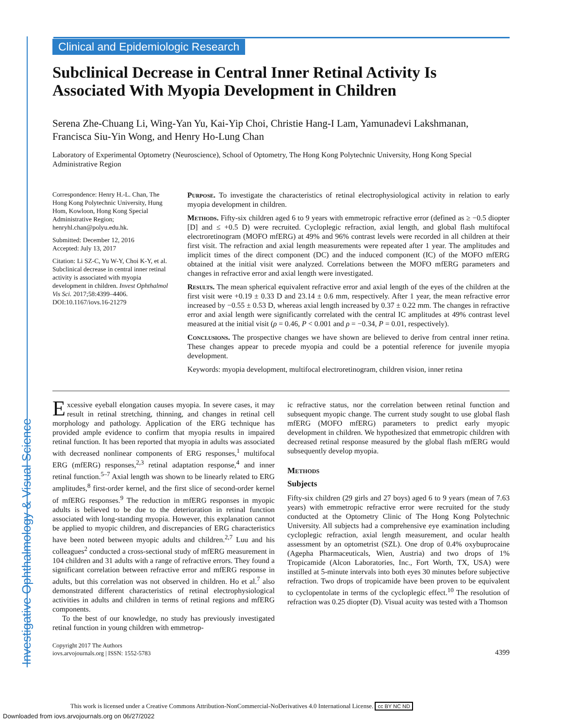Investigative Ophthalmology & Visual Science
Clinical and Epidemiologic Research
Subclinical Decrease in Central Inner Retinal Activity Is Associated With Myopia Development in Children
Serena Zhe-Chuang Li, Wing-Yan Yu, Kai-Yip Choi, Christie Hang-I Lam, Yamunadevi Lakshmanan, Francisca Siu-Yin Wong, and Henry Ho-Lung Chan
Laboratory of Experimental Optometry (Neuroscience), School of Optometry, The Hong Kong Polytechnic University, Hong Kong Special Administrative Region
Correspondence: Henry H.-L. Chan, The Hong Kong Polytechnic University, Hung Hom, Kowloon, Hong Kong Special Administrative Region; henryhl.chan@polyu.edu.hk.
Submitted: December 12, 2016
Accepted: July 13, 2017
Citation: Li SZ-C, Yu W-Y, Choi K-Y, et al. Subclinical decrease in central inner retinal activity is associated with myopia development in children. Invest Ophthalmol Vis Sci. 2017;58:4399–4406. DOI:10.1167/iovs.16-21279
Purpose. To investigate the characteristics of retinal electrophysiological activity in relation to early myopia development in children.
Methods. Fifty-six children aged 6 to 9 years with emmetropic refractive error (defined as ≥ −0.5 diopter [D] and ≤ +0.5 D) were recruited. Cycloplegic refraction, axial length, and global flash multifocal electroretinogram (MOFO mfERG) at 49% and 96% contrast levels were recorded in all children at their first visit. The refraction and axial length measurements were repeated after 1 year. The amplitudes and implicit times of the direct component (DC) and the induced component (IC) of the MOFO mfERG obtained at the initial visit were analyzed. Correlations between the MOFO mfERG parameters and changes in refractive error and axial length were investigated.
Results. The mean spherical equivalent refractive error and axial length of the eyes of the children at the first visit were +0.19 ± 0.33 D and 23.14 ± 0.6 mm, respectively. After 1 year, the mean refractive error increased by −0.55 ± 0.53 D, whereas axial length increased by 0.37 ± 0.22 mm. The changes in refractive error and axial length were significantly correlated with the central IC amplitudes at 49% contrast level measured at the initial visit (ρ = 0.46, P < 0.001 and ρ = −0.34, P = 0.01, respectively).
Conclusions. The prospective changes we have shown are believed to derive from central inner retina. These changes appear to precede myopia and could be a potential reference for juvenile myopia development.
Keywords: myopia development, multifocal electroretinogram, children vision, inner retina
Excessive eyeball elongation causes myopia. In severe cases, it may result in retinal stretching, thinning, and changes in retinal cell morphology and pathology. Application of the ERG technique has provided ample evidence to confirm that myopia results in impaired retinal function. It has been reported that myopia in adults was associated with decreased nonlinear components of ERG responses,<sup>1</sup> multifocal ERG (mfERG) responses,<sup>2,3</sup> retinal adaptation response,<sup>4</sup> and inner retinal function.<sup>5–7</sup> Axial length was shown to be linearly related to ERG amplitudes,<sup>8</sup> first-order kernel, and the first slice of second-order kernel of mfERG responses.<sup>9</sup> The reduction in mfERG responses in myopic adults is believed to be due to the deterioration in retinal function associated with long-standing myopia. However, this explanation cannot be applied to myopic children, and discrepancies of ERG characteristics have been noted between myopic adults and children.<sup>2,7</sup> Luu and his colleagues<sup>2</sup> conducted a cross-sectional study of mfERG measurement in 104 children and 31 adults with a range of refractive errors. They found a significant correlation between refractive error and mfERG response in adults, but this correlation was not observed in children. Ho et al.<sup>7</sup> also demonstrated different characteristics of retinal electrophysiological activities in adults and children in terms of retinal regions and mfERG components.
To the best of our knowledge, no study has previously investigated retinal function in young children with emmetrop-
ic refractive status, nor the correlation between retinal function and subsequent myopic change. The current study sought to use global flash mfERG (MOFO mfERG) parameters to predict early myopic development in children. We hypothesized that emmetropic children with decreased retinal response measured by the global flash mfERG would subsequently develop myopia.
Methods
Subjects
Fifty-six children (29 girls and 27 boys) aged 6 to 9 years (mean of 7.63 years) with emmetropic refractive error were recruited for the study conducted at the Optometry Clinic of The Hong Kong Polytechnic University. All subjects had a comprehensive eye examination including cycloplegic refraction, axial length measurement, and ocular health assessment by an optometrist (SZL). One drop of 0.4% oxybuprocaine (Agepha Pharmaceuticals, Wien, Austria) and two drops of 1% Tropicamide (Alcon Laboratories, Inc., Fort Worth, TX, USA) were instilled at 5-minute intervals into both eyes 30 minutes before subjective refraction. Two drops of tropicamide have been proven to be equivalent to cyclopentolate in terms of the cycloplegic effect.<sup>10</sup> The resolution of refraction was 0.25 diopter (D). Visual acuity was tested with a Thomson
Copyright 2017 The Authors
iovs.arvojournals.org | ISSN: 1552-5783
4399
This work is licensed under a Creative Commons Attribution-NonCommercial-NoDerivatives 4.0 International License. cc BY NC ND
Downloaded from iovs.arvojournals.org on 06/27/2022